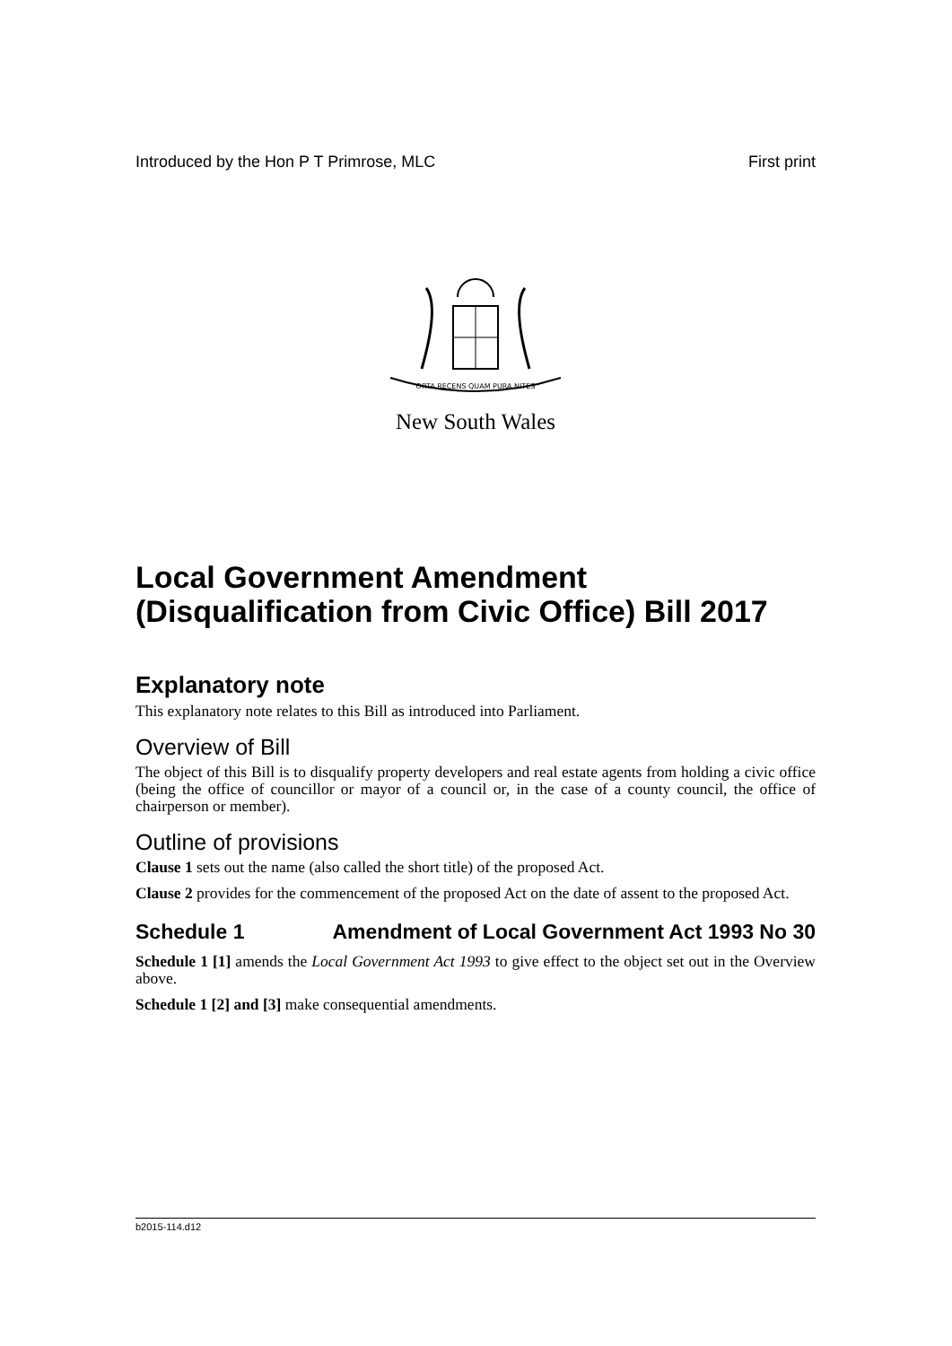Introduced by the Hon P T Primrose, MLC First print
ORTA RECENS QUAM PURA NITES
New South Wales
Local Government Amendment (Disqualification from Civic Office) Bill 2017
Explanatory note
This explanatory note relates to this Bill as introduced into Parliament.
Overview of Bill
The object of this Bill is to disqualify property developers and real estate agents from holding a civic office (being the office of councillor or mayor of a council or, in the case of a county council, the office of chairperson or member).
Outline of provisions
Clause 1 sets out the name (also called the short title) of the proposed Act.
Clause 2 provides for the commencement of the proposed Act on the date of assent to the proposed Act.
Schedule 1 Amendment of Local Government Act 1993 No 30
Schedule 1 [1] amends the Local Government Act 1993 to give effect to the object set out in the Overview above.
Schedule 1 [2] and [3] make consequential amendments.
b2015-114.d12